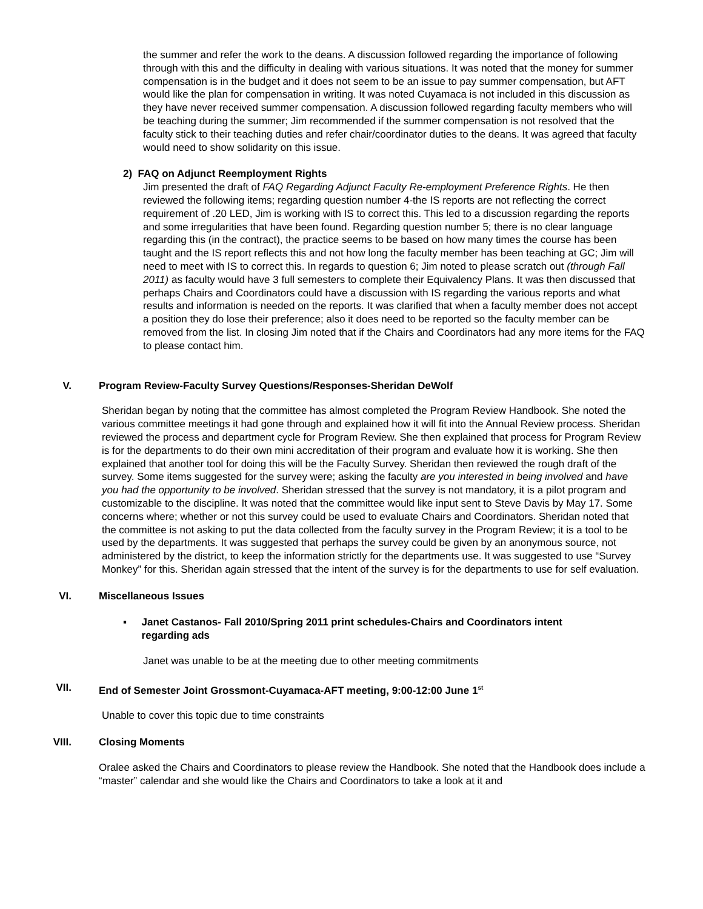the summer and refer the work to the deans. A discussion followed regarding the importance of following through with this and the difficulty in dealing with various situations. It was noted that the money for summer compensation is in the budget and it does not seem to be an issue to pay summer compensation, but AFT would like the plan for compensation in writing. It was noted Cuyamaca is not included in this discussion as they have never received summer compensation. A discussion followed regarding faculty members who will be teaching during the summer; Jim recommended if the summer compensation is not resolved that the faculty stick to their teaching duties and refer chair/coordinator duties to the deans. It was agreed that faculty would need to show solidarity on this issue.
2) FAQ on Adjunct Reemployment Rights
Jim presented the draft of FAQ Regarding Adjunct Faculty Re-employment Preference Rights. He then reviewed the following items; regarding question number 4-the IS reports are not reflecting the correct requirement of .20 LED, Jim is working with IS to correct this. This led to a discussion regarding the reports and some irregularities that have been found. Regarding question number 5; there is no clear language regarding this (in the contract), the practice seems to be based on how many times the course has been taught and the IS report reflects this and not how long the faculty member has been teaching at GC; Jim will need to meet with IS to correct this. In regards to question 6; Jim noted to please scratch out (through Fall 2011) as faculty would have 3 full semesters to complete their Equivalency Plans. It was then discussed that perhaps Chairs and Coordinators could have a discussion with IS regarding the various reports and what results and information is needed on the reports. It was clarified that when a faculty member does not accept a position they do lose their preference; also it does need to be reported so the faculty member can be removed from the list. In closing Jim noted that if the Chairs and Coordinators had any more items for the FAQ to please contact him.
V. Program Review-Faculty Survey Questions/Responses-Sheridan DeWolf
Sheridan began by noting that the committee has almost completed the Program Review Handbook. She noted the various committee meetings it had gone through and explained how it will fit into the Annual Review process. Sheridan reviewed the process and department cycle for Program Review. She then explained that process for Program Review is for the departments to do their own mini accreditation of their program and evaluate how it is working. She then explained that another tool for doing this will be the Faculty Survey. Sheridan then reviewed the rough draft of the survey. Some items suggested for the survey were; asking the faculty are you interested in being involved and have you had the opportunity to be involved. Sheridan stressed that the survey is not mandatory, it is a pilot program and customizable to the discipline. It was noted that the committee would like input sent to Steve Davis by May 17. Some concerns where; whether or not this survey could be used to evaluate Chairs and Coordinators. Sheridan noted that the committee is not asking to put the data collected from the faculty survey in the Program Review; it is a tool to be used by the departments. It was suggested that perhaps the survey could be given by an anonymous source, not administered by the district, to keep the information strictly for the departments use. It was suggested to use “Survey Monkey” for this. Sheridan again stressed that the intent of the survey is for the departments to use for self evaluation.
VI. Miscellaneous Issues
▪ Janet Castanos- Fall 2010/Spring 2011 print schedules-Chairs and Coordinators intent regarding ads
Janet was unable to be at the meeting due to other meeting commitments
VII. End of Semester Joint Grossmont-Cuyamaca-AFT meeting, 9:00-12:00 June 1<sup>st</sup>
Unable to cover this topic due to time constraints
VIII. Closing Moments
Oralee asked the Chairs and Coordinators to please review the Handbook. She noted that the Handbook does include a “master” calendar and she would like the Chairs and Coordinators to take a look at it and